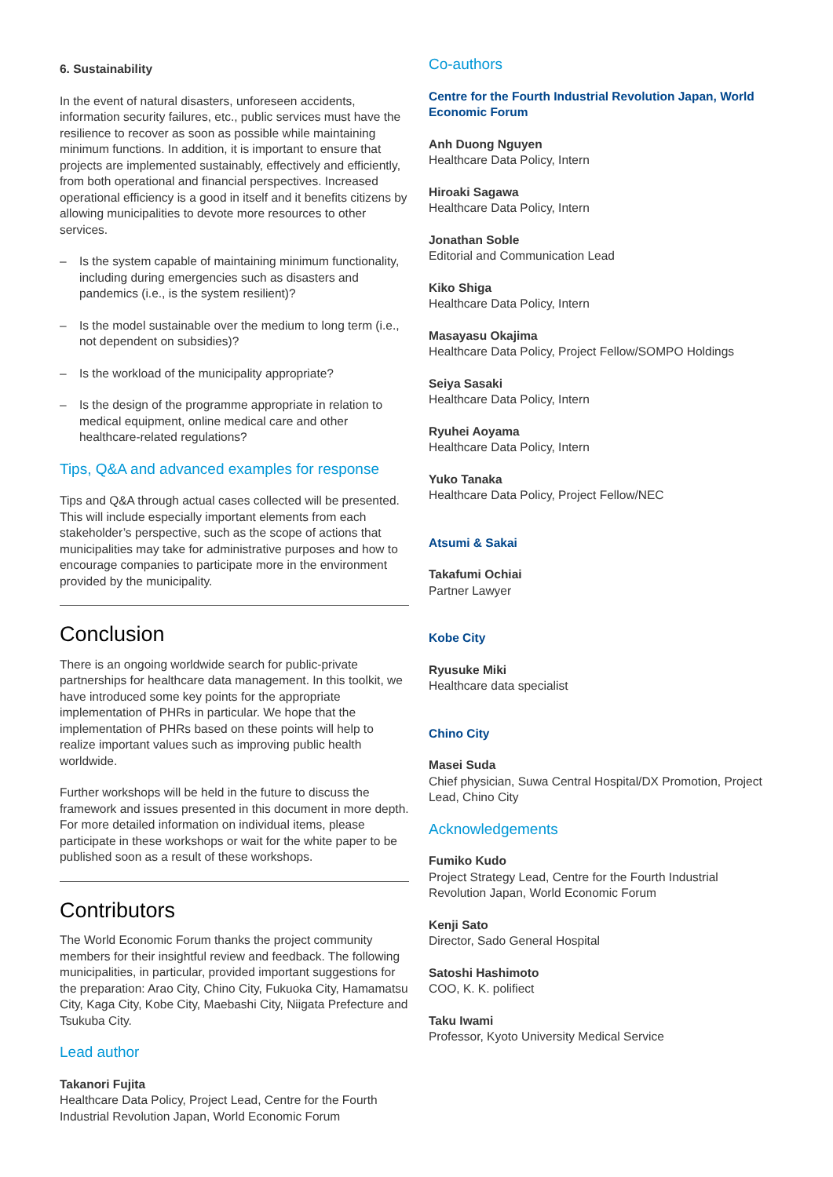6. Sustainability
In the event of natural disasters, unforeseen accidents, information security failures, etc., public services must have the resilience to recover as soon as possible while maintaining minimum functions. In addition, it is important to ensure that projects are implemented sustainably, effectively and efficiently, from both operational and financial perspectives. Increased operational efficiency is a good in itself and it benefits citizens by allowing municipalities to devote more resources to other services.
– Is the system capable of maintaining minimum functionality, including during emergencies such as disasters and pandemics (i.e., is the system resilient)?
– Is the model sustainable over the medium to long term (i.e., not dependent on subsidies)?
– Is the workload of the municipality appropriate?
– Is the design of the programme appropriate in relation to medical equipment, online medical care and other healthcare-related regulations?
Tips, Q&A and advanced examples for response
Tips and Q&A through actual cases collected will be presented. This will include especially important elements from each stakeholder’s perspective, such as the scope of actions that municipalities may take for administrative purposes and how to encourage companies to participate more in the environment provided by the municipality.
Conclusion
There is an ongoing worldwide search for public-private partnerships for healthcare data management. In this toolkit, we have introduced some key points for the appropriate implementation of PHRs in particular. We hope that the implementation of PHRs based on these points will help to realize important values such as improving public health worldwide.
Further workshops will be held in the future to discuss the framework and issues presented in this document in more depth. For more detailed information on individual items, please participate in these workshops or wait for the white paper to be published soon as a result of these workshops.
Contributors
The World Economic Forum thanks the project community members for their insightful review and feedback. The following municipalities, in particular, provided important suggestions for the preparation: Arao City, Chino City, Fukuoka City, Hamamatsu City, Kaga City, Kobe City, Maebashi City, Niigata Prefecture and Tsukuba City.
Lead author
Takanori Fujita
Healthcare Data Policy, Project Lead, Centre for the Fourth Industrial Revolution Japan, World Economic Forum
Co-authors
Centre for the Fourth Industrial Revolution Japan, World Economic Forum
Anh Duong Nguyen
Healthcare Data Policy, Intern
Hiroaki Sagawa
Healthcare Data Policy, Intern
Jonathan Soble
Editorial and Communication Lead
Kiko Shiga
Healthcare Data Policy, Intern
Masayasu Okajima
Healthcare Data Policy, Project Fellow/SOMPO Holdings
Seiya Sasaki
Healthcare Data Policy, Intern
Ryuhei Aoyama
Healthcare Data Policy, Intern
Yuko Tanaka
Healthcare Data Policy, Project Fellow/NEC
Atsumi & Sakai
Takafumi Ochiai
Partner Lawyer
Kobe City
Ryusuke Miki
Healthcare data specialist
Chino City
Masei Suda
Chief physician, Suwa Central Hospital/DX Promotion, Project Lead, Chino City
Acknowledgements
Fumiko Kudo
Project Strategy Lead, Centre for the Fourth Industrial Revolution Japan, World Economic Forum
Kenji Sato
Director, Sado General Hospital
Satoshi Hashimoto
COO, K. K. polifiect
Taku Iwami
Professor, Kyoto University Medical Service